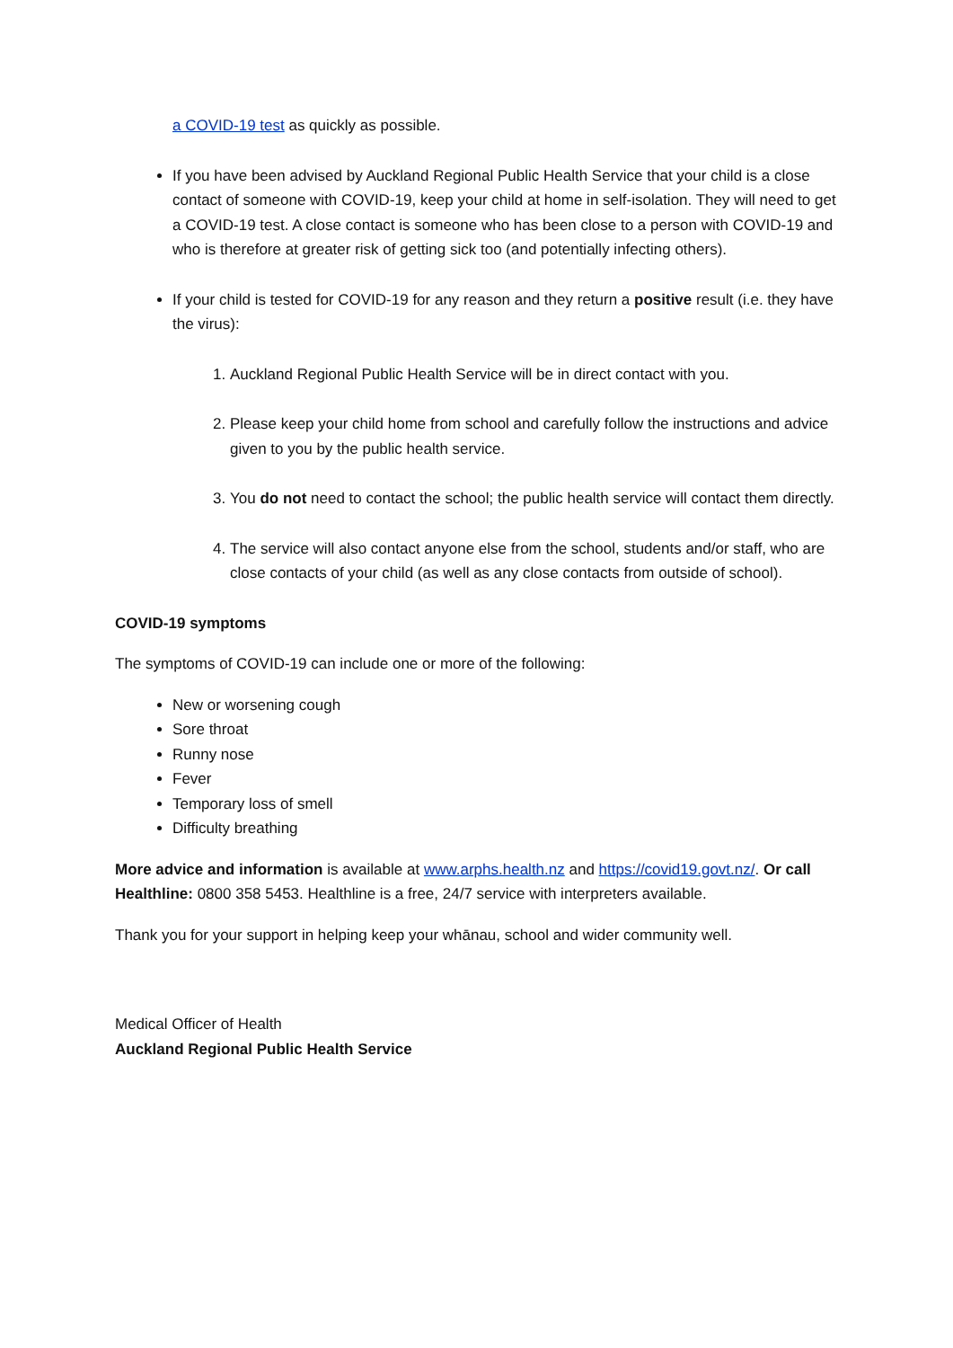a COVID-19 test as quickly as possible.
If you have been advised by Auckland Regional Public Health Service that your child is a close contact of someone with COVID-19, keep your child at home in self-isolation. They will need to get a COVID-19 test. A close contact is someone who has been close to a person with COVID-19 and who is therefore at greater risk of getting sick too (and potentially infecting others).
If your child is tested for COVID-19 for any reason and they return a positive result (i.e. they have the virus):
1. Auckland Regional Public Health Service will be in direct contact with you.
2. Please keep your child home from school and carefully follow the instructions and advice given to you by the public health service.
3. You do not need to contact the school; the public health service will contact them directly.
4. The service will also contact anyone else from the school, students and/or staff, who are close contacts of your child (as well as any close contacts from outside of school).
COVID-19 symptoms
The symptoms of COVID-19 can include one or more of the following:
New or worsening cough
Sore throat
Runny nose
Fever
Temporary loss of smell
Difficulty breathing
More advice and information is available at www.arphs.health.nz and https://covid19.govt.nz/. Or call Healthline: 0800 358 5453. Healthline is a free, 24/7 service with interpreters available.
Thank you for your support in helping keep your whānau, school and wider community well.
Medical Officer of Health
Auckland Regional Public Health Service